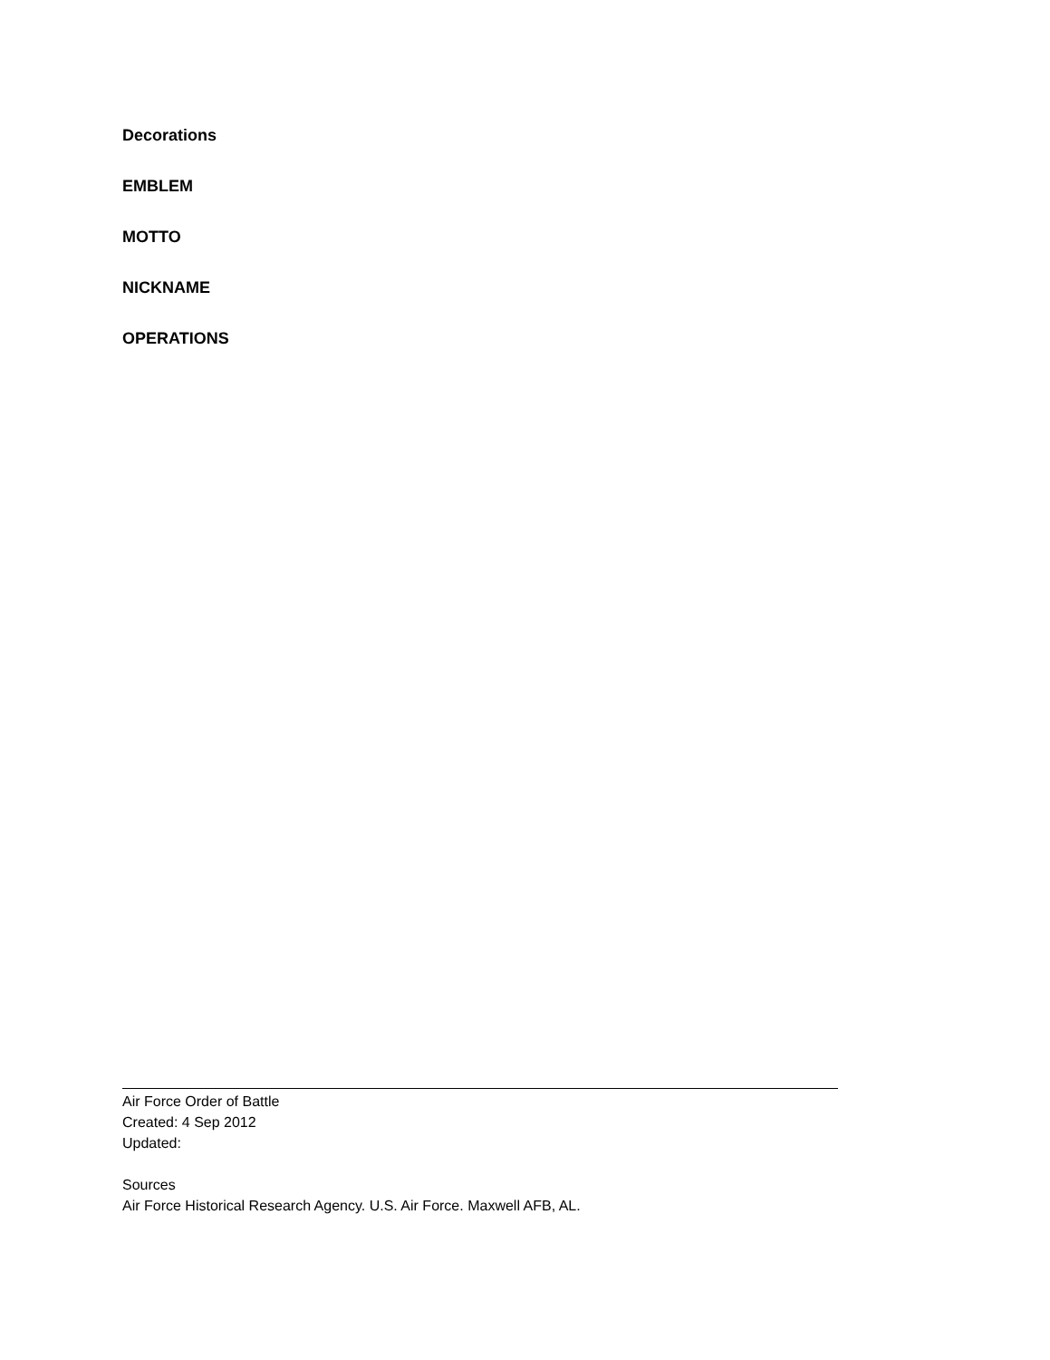Decorations
EMBLEM
MOTTO
NICKNAME
OPERATIONS
Air Force Order of Battle
Created: 4 Sep 2012
Updated:
Sources
Air Force Historical Research Agency. U.S. Air Force. Maxwell AFB, AL.